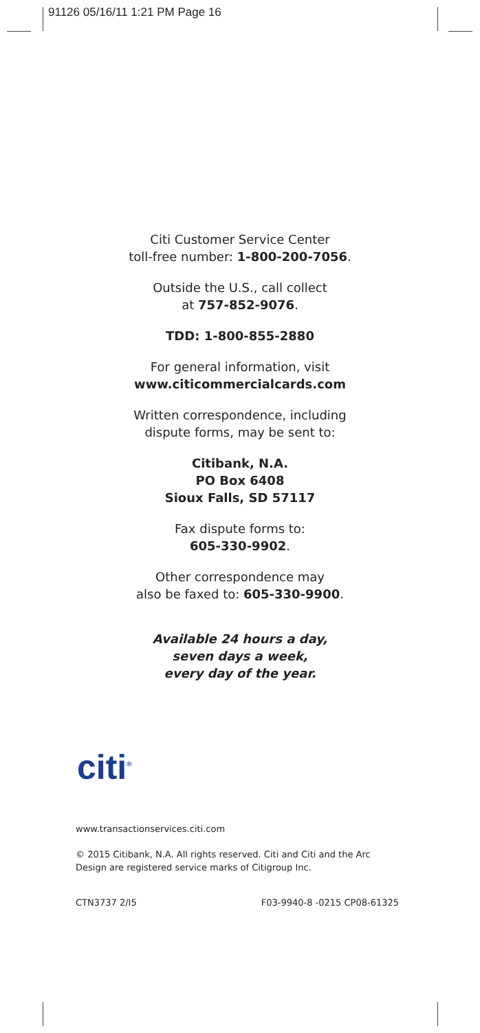91126 05/16/11 1:21 PM Page 16
Citi Customer Service Center
toll-free number: 1-800-200-7056.
Outside the U.S., call collect
at 757-852-9076.
TDD: 1-800-855-2880
For general information, visit
www.citicommercialcards.com
Written correspondence, including
dispute forms, may be sent to:
Citibank, N.A.
PO Box 6408
Sioux Falls, SD 57117
Fax dispute forms to:
605-330-9902.
Other correspondence may
also be faxed to: 605-330-9900.
Available 24 hours a day,
seven days a week,
every day of the year.
citi<sup>®</sup>
www.transactionservices.citi.com
© 2015 Citibank, N.A. All rights reserved. Citi and Citi and the Arc
Design are registered service marks of Citigroup Inc.
CTN3737 2/I5 F03-9940-8 -0215 CP08-61325